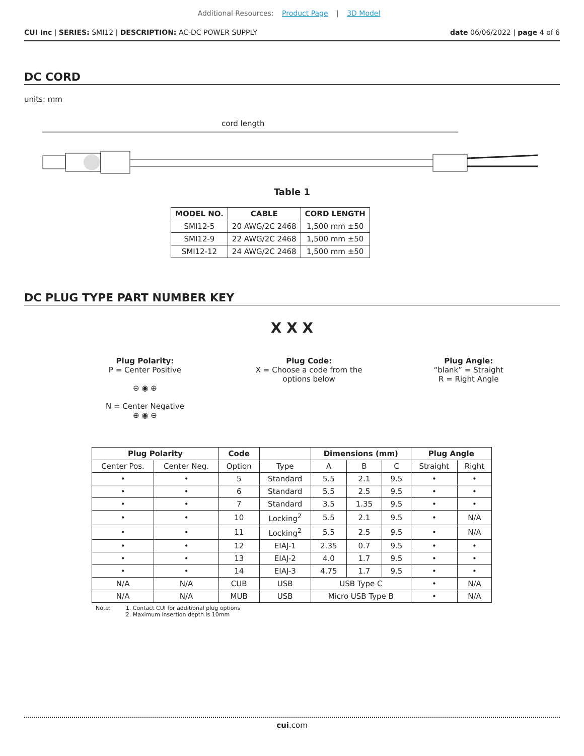Additional Resources: Product Page | 3D Model
CUI Inc | SERIES: SMI12 | DESCRIPTION: AC-DC POWER SUPPLY
date 06/06/2022 | page 4 of 6
DC CORD
units: mm
cord length
Table 1
| MODEL NO. | CABLE | CORD LENGTH |
| --- | --- | --- |
| SMI12-5 | 20 AWG/2C 2468 | 1,500 mm ±50 |
| SMI12-9 | 22 AWG/2C 2468 | 1,500 mm ±50 |
| SMI12-12 | 24 AWG/2C 2468 | 1,500 mm ±50 |
DC PLUG TYPE PART NUMBER KEY
X X X
Plug Polarity:
P = Center Positive
⊖ ◉ ⊕
N = Center Negative
⊕ ◉ ⊖
Plug Code:
X = Choose a code from the
options below
Plug Angle:
“blank” = Straight
R = Right Angle
| Plug Polarity | | Code | | Dimensions (mm) | | | Plug Angle | |
| --- | --- | --- | --- | --- | --- | --- | --- | --- |
| Center Pos. | Center Neg. | Option | Type | A | B | C | Straight | Right |
| • | • | 5 | Standard | 5.5 | 2.1 | 9.5 | • | • |
| • | • | 6 | Standard | 5.5 | 2.5 | 9.5 | • | • |
| • | • | 7 | Standard | 3.5 | 1.35 | 9.5 | • | • |
| • | • | 10 | Locking<sup>2</sup> | 5.5 | 2.1 | 9.5 | • | N/A |
| • | • | 11 | Locking<sup>2</sup> | 5.5 | 2.5 | 9.5 | • | N/A |
| • | • | 12 | EIAJ-1 | 2.35 | 0.7 | 9.5 | • | • |
| • | • | 13 | EIAJ-2 | 4.0 | 1.7 | 9.5 | • | • |
| • | • | 14 | EIAJ-3 | 4.75 | 1.7 | 9.5 | • | • |
| N/A | N/A | CUB | USB | USB Type C | | | • | N/A |
| N/A | N/A | MUB | USB | Micro USB Type B | | | • | N/A |
Note: 1. Contact CUI for additional plug options
2. Maximum insertion depth is 10mm
cui.com